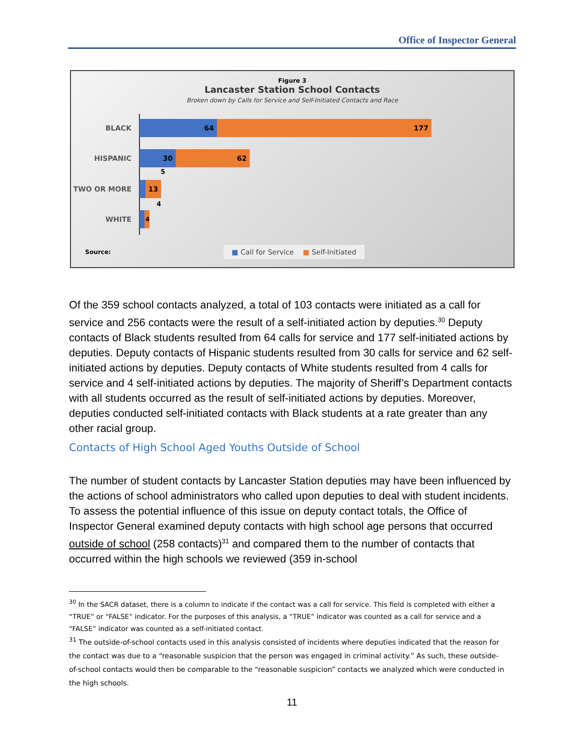Office of Inspector General
Figure 3
Lancaster Station School Contacts
Broken down by Calls for Service and Self-Initiated Contacts and Race
BLACK
64 177
HISPANIC
30 62
5
TWO OR MORE
13
4
WHITE
4
Source:
■ Call for Service ■ Self-Initiated
Of the 359 school contacts analyzed, a total of 103 contacts were initiated as a call for service and 256 contacts were the result of a self-initiated action by deputies.<sup>30</sup> Deputy contacts of Black students resulted from 64 calls for service and 177 self-initiated actions by deputies. Deputy contacts of Hispanic students resulted from 30 calls for service and 62 self-initiated actions by deputies. Deputy contacts of White students resulted from 4 calls for service and 4 self-initiated actions by deputies. The majority of Sheriff’s Department contacts with all students occurred as the result of self-initiated actions by deputies. Moreover, deputies conducted self-initiated contacts with Black students at a rate greater than any other racial group.
Contacts of High School Aged Youths Outside of School
The number of student contacts by Lancaster Station deputies may have been influenced by the actions of school administrators who called upon deputies to deal with student incidents. To assess the potential influence of this issue on deputy contact totals, the Office of Inspector General examined deputy contacts with high school age persons that occurred outside of school (258 contacts)<sup>31</sup> and compared them to the number of contacts that occurred within the high schools we reviewed (359 in-school
<sup>30</sup> In the SACR dataset, there is a column to indicate if the contact was a call for service. This field is completed with either a “TRUE” or “FALSE” indicator. For the purposes of this analysis, a “TRUE” indicator was counted as a call for service and a “FALSE” indicator was counted as a self-initiated contact.
<sup>31</sup> The outside-of-school contacts used in this analysis consisted of incidents where deputies indicated that the reason for the contact was due to a “reasonable suspicion that the person was engaged in criminal activity.” As such, these outside-of-school contacts would then be comparable to the “reasonable suspicion” contacts we analyzed which were conducted in the high schools.
11